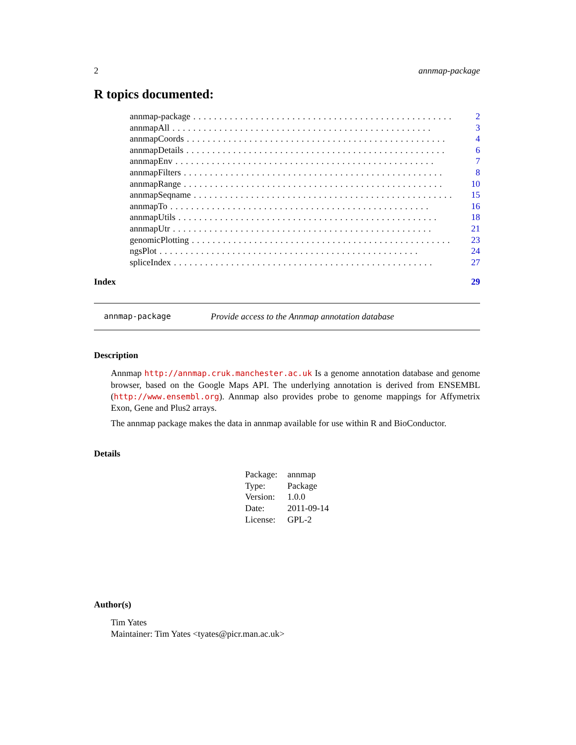2 annmap-package
R topics documented:
annmap-package.................................................. 2
annmapAll.................................................. 3
annmapCoords.................................................. 4
annmapDetails.................................................. 6
annmapEnv.................................................. 7
annmapFilters.................................................. 8
annmapRange.................................................. 10
annmapSeqname.................................................. 15
annmapTo.................................................. 16
annmapUtils.................................................. 18
annmapUtr.................................................. 21
genomicPlotting.................................................. 23
ngsPlot.................................................. 24
spliceIndex.................................................. 27
Index 29
annmap-package Provide access to the Annmap annotation database
Description
Annmap http://annmap.cruk.manchester.ac.uk Is a genome annotation database and genome browser, based on the Google Maps API. The underlying annotation is derived from ENSEMBL (http://www.ensembl.org). Annmap also provides probe to genome mappings for Affymetrix Exon, Gene and Plus2 arrays.
The annmap package makes the data in annmap available for use within R and BioConductor.
Details
| Package: | annmap |
| Type: | Package |
| Version: | 1.0.0 |
| Date: | 2011-09-14 |
| License: | GPL-2 |
Author(s)
Tim Yates
Maintainer: Tim Yates <tyates@picr.man.ac.uk>